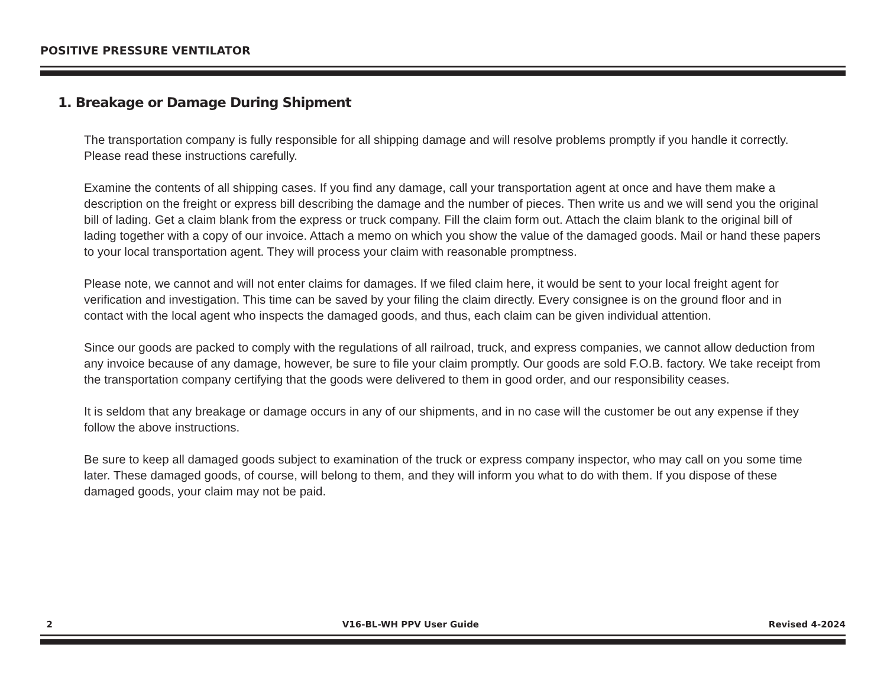POSITIVE PRESSURE VENTILATOR
1. Breakage or Damage During Shipment
The transportation company is fully responsible for all shipping damage and will resolve problems promptly if you handle it correctly. Please read these instructions carefully.
Examine the contents of all shipping cases. If you find any damage, call your transportation agent at once and have them make a description on the freight or express bill describing the damage and the number of pieces. Then write us and we will send you the original bill of lading. Get a claim blank from the express or truck company. Fill the claim form out. Attach the claim blank to the original bill of lading together with a copy of our invoice. Attach a memo on which you show the value of the damaged goods. Mail or hand these papers to your local transportation agent. They will process your claim with reasonable promptness.
Please note, we cannot and will not enter claims for damages. If we filed claim here, it would be sent to your local freight agent for verification and investigation. This time can be saved by your filing the claim directly. Every consignee is on the ground floor and in contact with the local agent who inspects the damaged goods, and thus, each claim can be given individual attention.
Since our goods are packed to comply with the regulations of all railroad, truck, and express companies, we cannot allow deduction from any invoice because of any damage, however, be sure to file your claim promptly. Our goods are sold F.O.B. factory. We take receipt from the transportation company certifying that the goods were delivered to them in good order, and our responsibility ceases.
It is seldom that any breakage or damage occurs in any of our shipments, and in no case will the customer be out any expense if they follow the above instructions.
Be sure to keep all damaged goods subject to examination of the truck or express company inspector, who may call on you some time later. These damaged goods, of course, will belong to them, and they will inform you what to do with them. If you dispose of these damaged goods, your claim may not be paid.
2 V16-BL-WH PPV User Guide Revised 4-2024